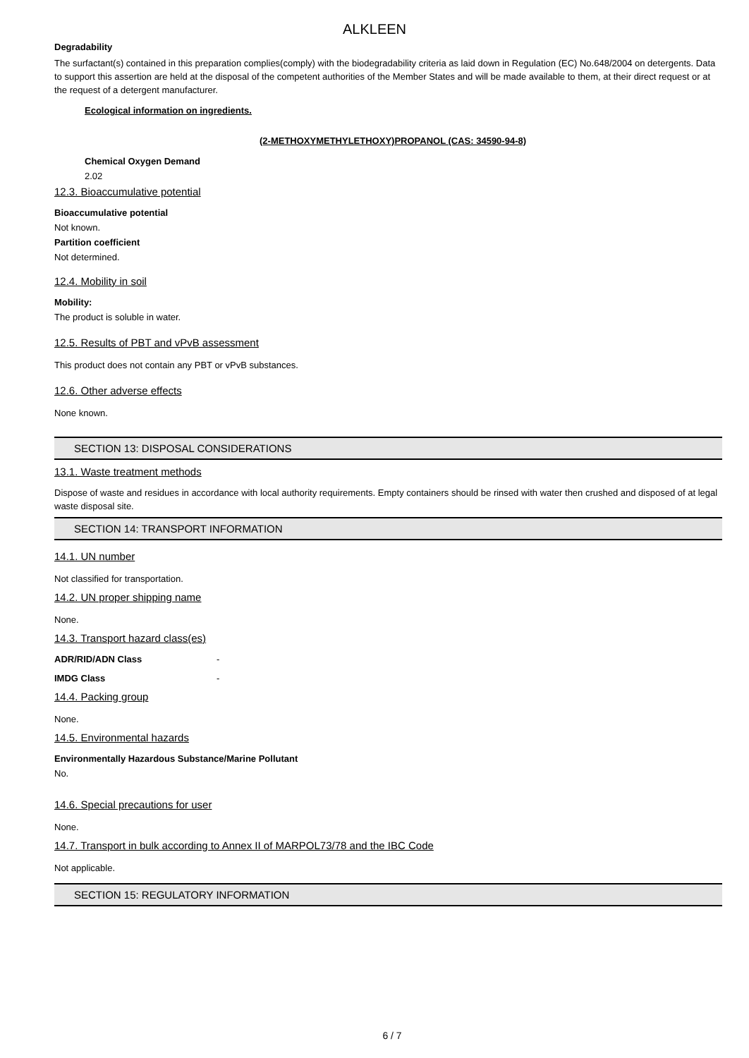ALKLEEN
Degradability
The surfactant(s) contained in this preparation complies(comply) with the biodegradability criteria as laid down in Regulation (EC) No.648/2004 on detergents. Data to support this assertion are held at the disposal of the competent authorities of the Member States and will be made available to them, at their direct request or at the request of a detergent manufacturer.
Ecological information on ingredients.
(2-METHOXYMETHYLETHOXY)PROPANOL (CAS: 34590-94-8)
Chemical Oxygen Demand
2.02
12.3. Bioaccumulative potential
Bioaccumulative potential
Not known.
Partition coefficient
Not determined.
12.4. Mobility in soil
Mobility:
The product is soluble in water.
12.5. Results of PBT and vPvB assessment
This product does not contain any PBT or vPvB substances.
12.6. Other adverse effects
None known.
SECTION 13: DISPOSAL CONSIDERATIONS
13.1. Waste treatment methods
Dispose of waste and residues in accordance with local authority requirements. Empty containers should be rinsed with water then crushed and disposed of at legal waste disposal site.
SECTION 14: TRANSPORT INFORMATION
14.1. UN number
Not classified for transportation.
14.2. UN proper shipping name
None.
14.3. Transport hazard class(es)
ADR/RID/ADN Class -
IMDG Class -
14.4. Packing group
None.
14.5. Environmental hazards
Environmentally Hazardous Substance/Marine Pollutant
No.
14.6. Special precautions for user
None.
14.7. Transport in bulk according to Annex II of MARPOL73/78 and the IBC Code
Not applicable.
SECTION 15: REGULATORY INFORMATION
6 / 7